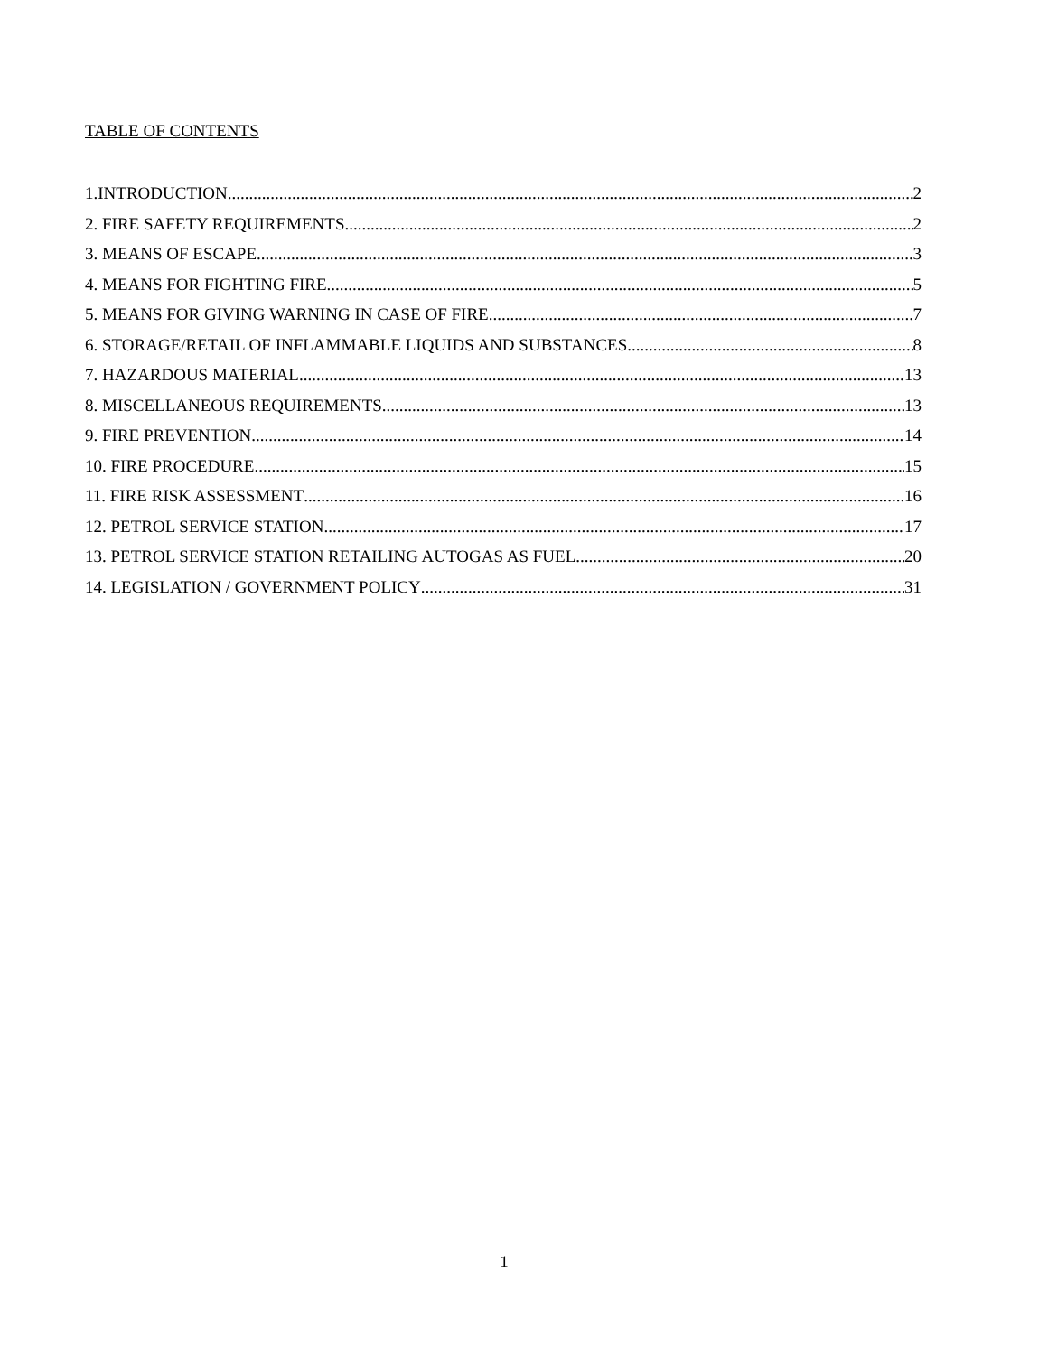TABLE OF CONTENTS
1.INTRODUCTION 2
2. FIRE SAFETY REQUIREMENTS 2
3. MEANS OF ESCAPE 3
4. MEANS FOR FIGHTING FIRE 5
5. MEANS FOR GIVING WARNING IN CASE OF FIRE 7
6. STORAGE/RETAIL OF INFLAMMABLE LIQUIDS AND SUBSTANCES 8
7. HAZARDOUS MATERIAL 13
8. MISCELLANEOUS REQUIREMENTS 13
9. FIRE PREVENTION 14
10. FIRE PROCEDURE 15
11. FIRE RISK ASSESSMENT 16
12. PETROL SERVICE STATION 17
13. PETROL SERVICE STATION RETAILING AUTOGAS AS FUEL 20
14. LEGISLATION / GOVERNMENT POLICY 31
1